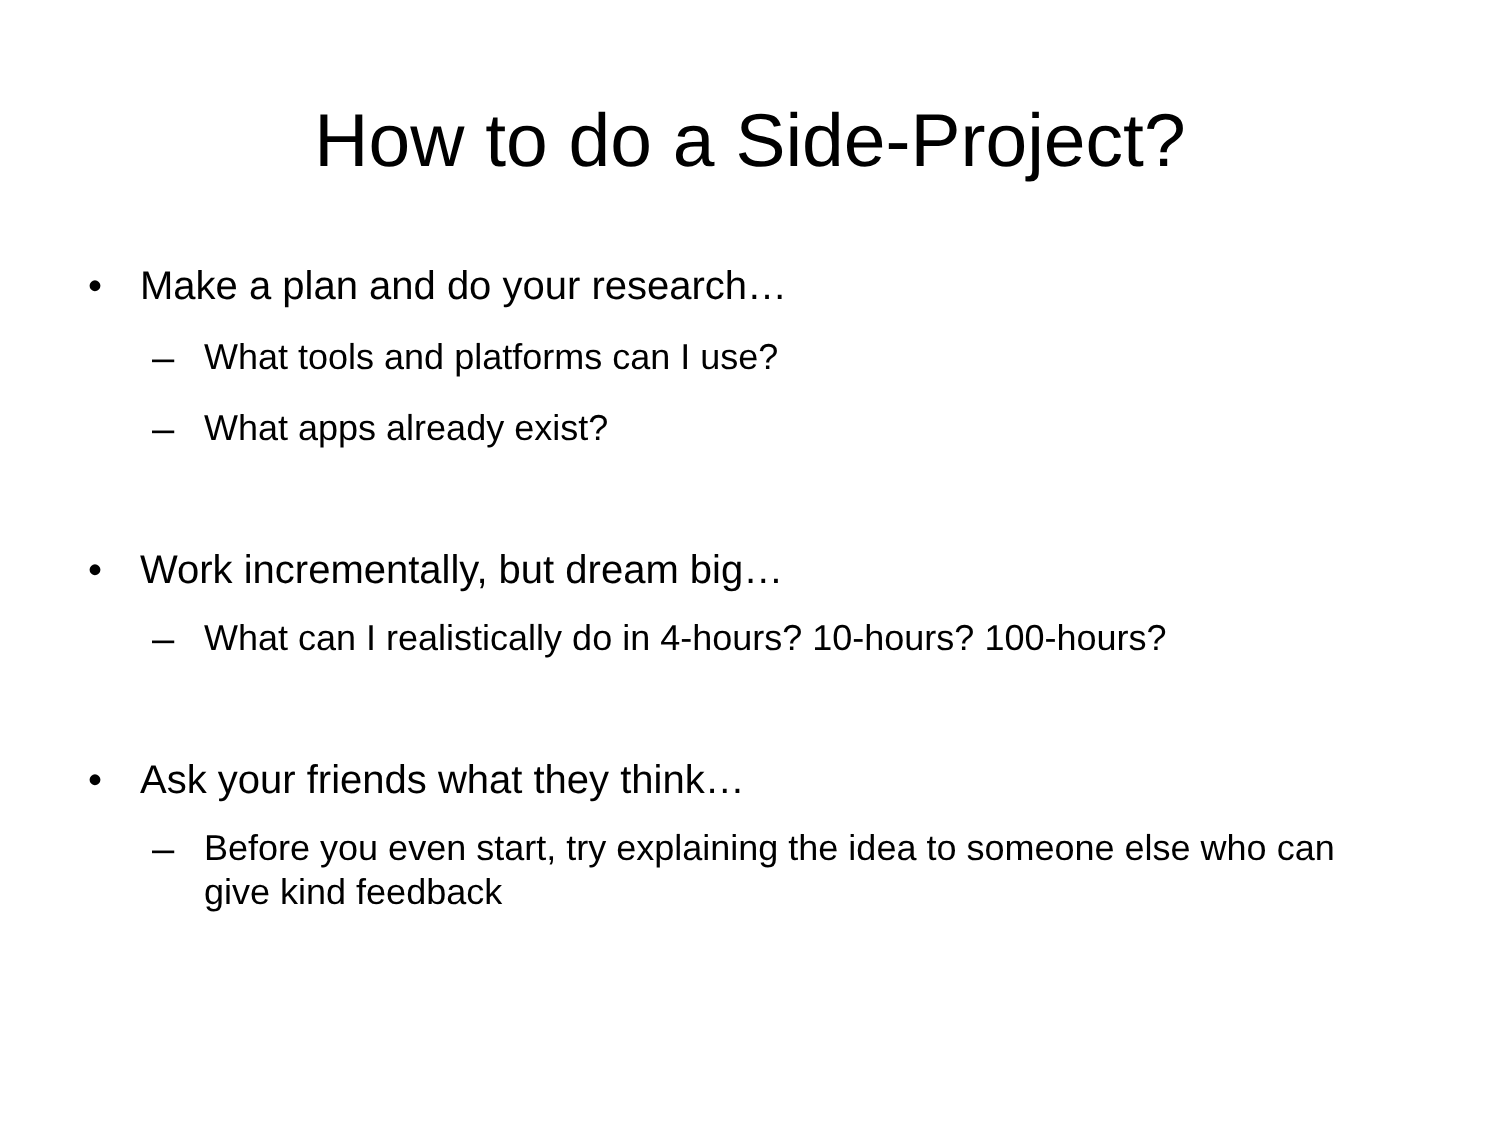How to do a Side-Project?
• Make a plan and do your research…
– What tools and platforms can I use?
– What apps already exist?
• Work incrementally, but dream big…
– What can I realistically do in 4-hours? 10-hours? 100-hours?
• Ask your friends what they think…
– Before you even start, try explaining the idea to someone else who can give kind feedback